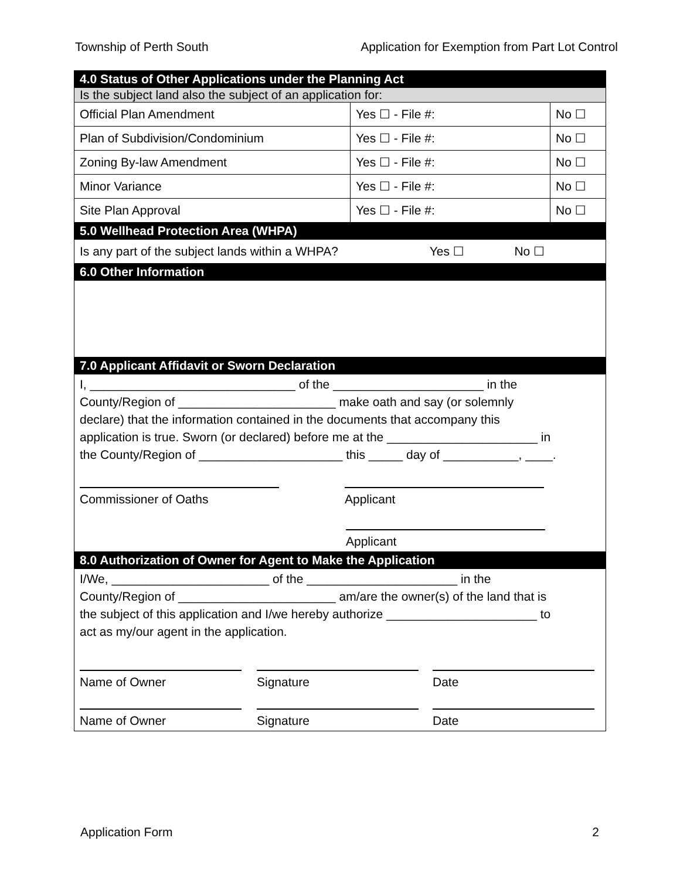Township of Perth South Application for Exemption from Part Lot Control
| 4.0 Status of Other Applications under the Planning Act | | |
| Is the subject land also the subject of an application for: | | |
| Official Plan Amendment | Yes ☐ - File #: | No ☐ |
| Plan of Subdivision/Condominium | Yes ☐ - File #: | No ☐ |
| Zoning By-law Amendment | Yes ☐ - File #: | No ☐ |
| Minor Variance | Yes ☐ - File #: | No ☐ |
| Site Plan Approval | Yes ☐ - File #: | No ☐ |
| 5.0 Wellhead Protection Area (WHPA) | | |
| Is any part of the subject lands within a WHPA? Yes ☐ No ☐ | | |
| 6.0 Other Information | | |
| 7.0 Applicant Affidavit or Sworn Declaration | | |
| I, ______________________________ of the ______________________ in the County/Region of _______________________ make oath and say (or solemnly declare) that the information contained in the documents that accompany this application is true. Sworn (or declared) before me at the ______________________ in the County/Region of _____________________ this _____ day of ___________, ____. Commissioner of Oaths Applicant Applicant | | |
| 8.0 Authorization of Owner for Agent to Make the Application | | |
| I/We, _______________________ of the ______________________ in the County/Region of _______________________ am/are the owner(s) of the land that is the subject of this application and I/we hereby authorize ______________________ to act as my/our agent in the application. Name of Owner Signature Date Name of Owner Signature Date | | |
Application Form 2